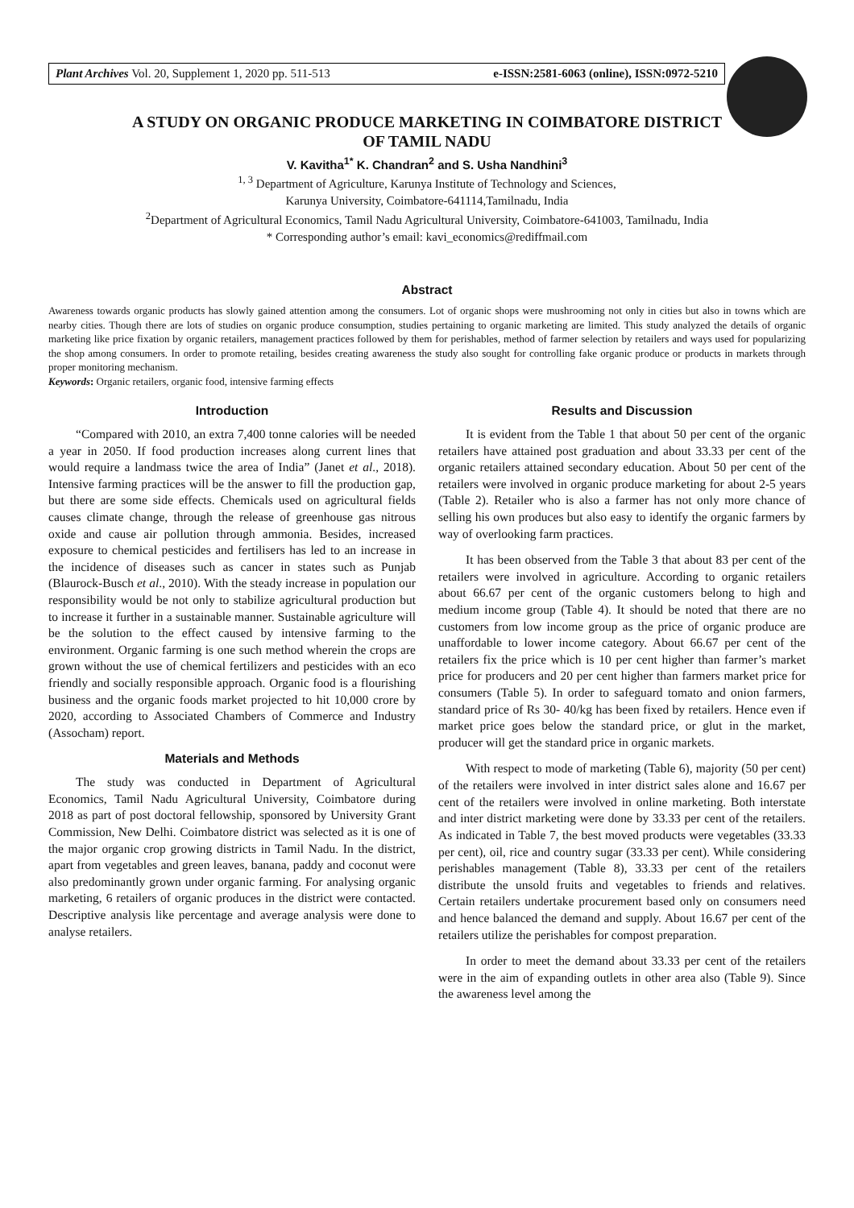Plant Archives Vol. 20, Supplement 1, 2020 pp. 511-513 e-ISSN:2581-6063 (online), ISSN:0972-5210
A STUDY ON ORGANIC PRODUCE MARKETING IN COIMBATORE DISTRICT
OF TAMIL NADU
V. Kavitha<sup>1*</sup> K. Chandran<sup>2</sup> and S. Usha Nandhini<sup>3</sup>
<sup>1, 3</sup> Department of Agriculture, Karunya Institute of Technology and Sciences,
Karunya University, Coimbatore-641114,Tamilnadu, India
<sup>2</sup> Department of Agricultural Economics, Tamil Nadu Agricultural University, Coimbatore-641003, Tamilnadu, India
* Corresponding author’s email: kavi_economics@rediffmail.com
Abstract
Awareness towards organic products has slowly gained attention among the consumers. Lot of organic shops were mushrooming not only in cities but also in towns which are nearby cities. Though there are lots of studies on organic produce consumption, studies pertaining to organic marketing are limited. This study analyzed the details of organic marketing like price fixation by organic retailers, management practices followed by them for perishables, method of farmer selection by retailers and ways used for popularizing the shop among consumers. In order to promote retailing, besides creating awareness the study also sought for controlling fake organic produce or products in markets through proper monitoring mechanism.
Keywords: Organic retailers, organic food, intensive farming effects
Introduction
“Compared with 2010, an extra 7,400 tonne calories will be needed a year in 2050. If food production increases along current lines that would require a landmass twice the area of India” (Janet et al., 2018). Intensive farming practices will be the answer to fill the production gap, but there are some side effects. Chemicals used on agricultural fields causes climate change, through the release of greenhouse gas nitrous oxide and cause air pollution through ammonia. Besides, increased exposure to chemical pesticides and fertilisers has led to an increase in the incidence of diseases such as cancer in states such as Punjab (Blaurock-Busch et al., 2010). With the steady increase in population our responsibility would be not only to stabilize agricultural production but to increase it further in a sustainable manner. Sustainable agriculture will be the solution to the effect caused by intensive farming to the environment. Organic farming is one such method wherein the crops are grown without the use of chemical fertilizers and pesticides with an eco friendly and socially responsible approach. Organic food is a flourishing business and the organic foods market projected to hit 10,000 crore by 2020, according to Associated Chambers of Commerce and Industry (Assocham) report.
Materials and Methods
The study was conducted in Department of Agricultural Economics, Tamil Nadu Agricultural University, Coimbatore during 2018 as part of post doctoral fellowship, sponsored by University Grant Commission, New Delhi. Coimbatore district was selected as it is one of the major organic crop growing districts in Tamil Nadu. In the district, apart from vegetables and green leaves, banana, paddy and coconut were also predominantly grown under organic farming. For analysing organic marketing, 6 retailers of organic produces in the district were contacted. Descriptive analysis like percentage and average analysis were done to analyse retailers.
Results and Discussion
It is evident from the Table 1 that about 50 per cent of the organic retailers have attained post graduation and about 33.33 per cent of the organic retailers attained secondary education. About 50 per cent of the retailers were involved in organic produce marketing for about 2-5 years (Table 2). Retailer who is also a farmer has not only more chance of selling his own produces but also easy to identify the organic farmers by way of overlooking farm practices.
It has been observed from the Table 3 that about 83 per cent of the retailers were involved in agriculture. According to organic retailers about 66.67 per cent of the organic customers belong to high and medium income group (Table 4). It should be noted that there are no customers from low income group as the price of organic produce are unaffordable to lower income category. About 66.67 per cent of the retailers fix the price which is 10 per cent higher than farmer’s market price for producers and 20 per cent higher than farmers market price for consumers (Table 5). In order to safeguard tomato and onion farmers, standard price of Rs 30- 40/kg has been fixed by retailers. Hence even if market price goes below the standard price, or glut in the market, producer will get the standard price in organic markets.
With respect to mode of marketing (Table 6), majority (50 per cent) of the retailers were involved in inter district sales alone and 16.67 per cent of the retailers were involved in online marketing. Both interstate and inter district marketing were done by 33.33 per cent of the retailers. As indicated in Table 7, the best moved products were vegetables (33.33 per cent), oil, rice and country sugar (33.33 per cent). While considering perishables management (Table 8), 33.33 per cent of the retailers distribute the unsold fruits and vegetables to friends and relatives. Certain retailers undertake procurement based only on consumers need and hence balanced the demand and supply. About 16.67 per cent of the retailers utilize the perishables for compost preparation.
In order to meet the demand about 33.33 per cent of the retailers were in the aim of expanding outlets in other area also (Table 9). Since the awareness level among the